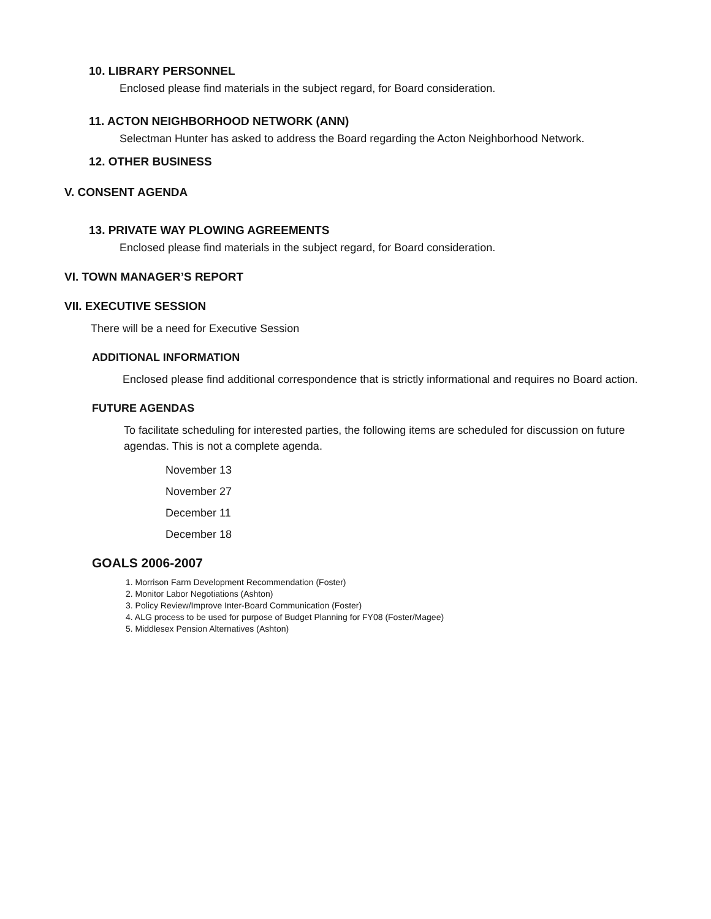10. LIBRARY PERSONNEL
Enclosed please find materials in the subject regard, for Board consideration.
11. ACTON NEIGHBORHOOD NETWORK (ANN)
Selectman Hunter has asked to address the Board regarding the Acton Neighborhood Network.
12. OTHER BUSINESS
V. CONSENT AGENDA
13. PRIVATE WAY PLOWING AGREEMENTS
Enclosed please find materials in the subject regard, for Board consideration.
VI. TOWN MANAGER’S REPORT
VII. EXECUTIVE SESSION
There will be a need for Executive Session
ADDITIONAL INFORMATION
Enclosed please find additional correspondence that is strictly informational and requires no Board action.
FUTURE AGENDAS
To facilitate scheduling for interested parties, the following items are scheduled for discussion on future agendas. This is not a complete agenda.
November 13
November 27
December 11
December 18
GOALS 2006-2007
1. Morrison Farm Development Recommendation (Foster)
2. Monitor Labor Negotiations (Ashton)
3. Policy Review/Improve Inter-Board Communication (Foster)
4. ALG process to be used for purpose of Budget Planning for FY08 (Foster/Magee)
5. Middlesex Pension Alternatives (Ashton)